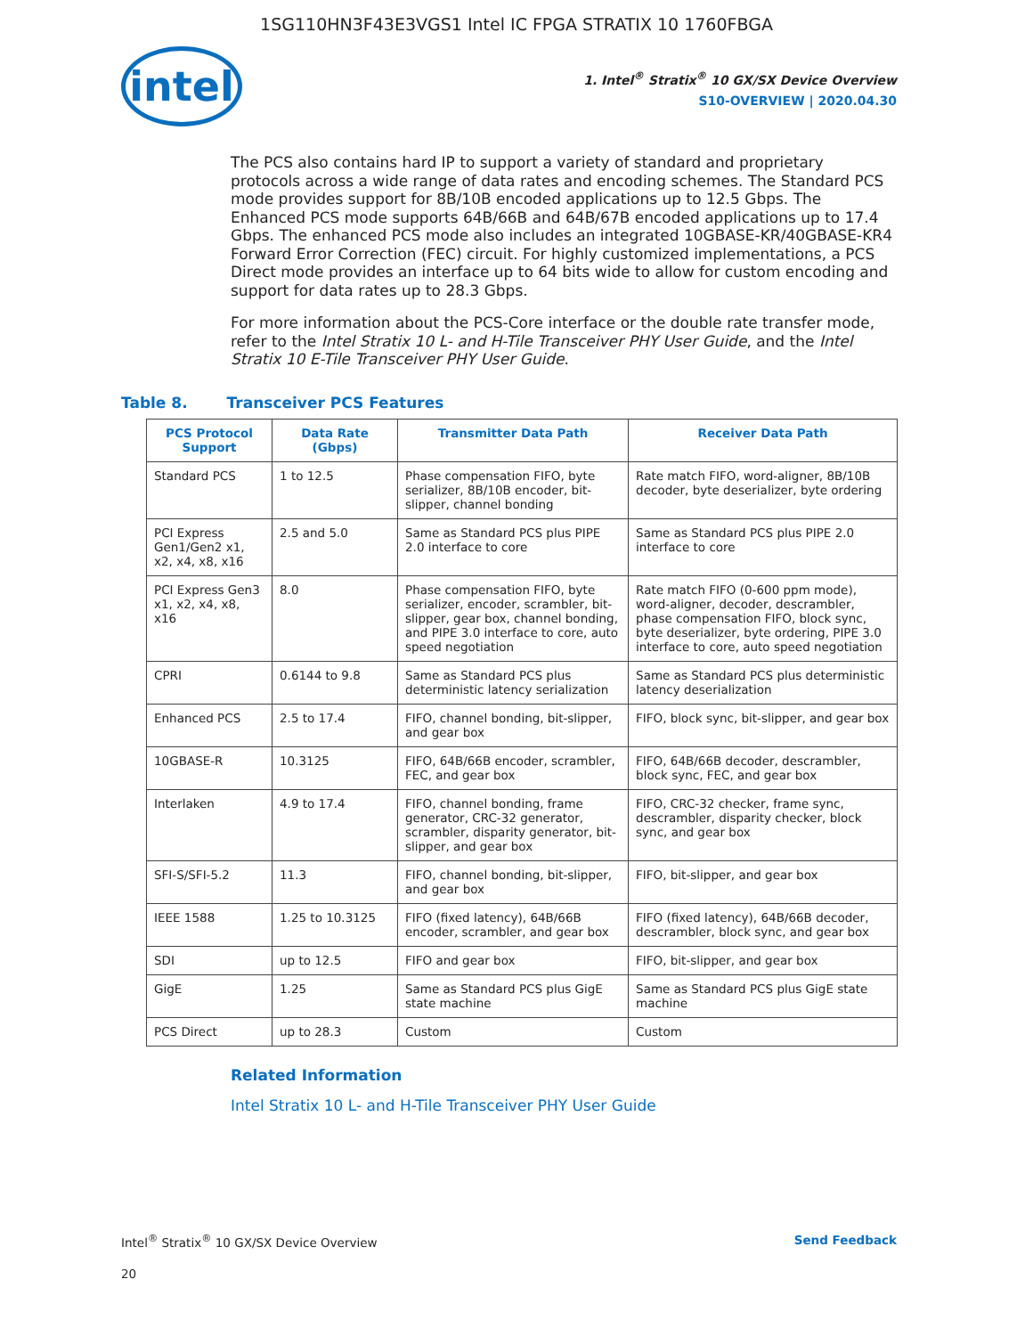1SG110HN3F43E3VGS1 Intel IC FPGA STRATIX 10 1760FBGA
intel
1. Intel<sup>®</sup> Stratix<sup>®</sup> 10 GX/SX Device Overview
S10-OVERVIEW | 2020.04.30
The PCS also contains hard IP to support a variety of standard and proprietary protocols across a wide range of data rates and encoding schemes. The Standard PCS mode provides support for 8B/10B encoded applications up to 12.5 Gbps. The Enhanced PCS mode supports 64B/66B and 64B/67B encoded applications up to 17.4 Gbps. The enhanced PCS mode also includes an integrated 10GBASE-KR/40GBASE-KR4 Forward Error Correction (FEC) circuit. For highly customized implementations, a PCS Direct mode provides an interface up to 64 bits wide to allow for custom encoding and support for data rates up to 28.3 Gbps.
For more information about the PCS-Core interface or the double rate transfer mode, refer to the Intel Stratix 10 L- and H-Tile Transceiver PHY User Guide, and the Intel Stratix 10 E-Tile Transceiver PHY User Guide.
Table 8. Transceiver PCS Features
| PCS Protocol Support | Data Rate (Gbps) | Transmitter Data Path | Receiver Data Path |
| --- | --- | --- | --- |
| Standard PCS | 1 to 12.5 | Phase compensation FIFO, byte serializer, 8B/10B encoder, bit-slipper, channel bonding | Rate match FIFO, word-aligner, 8B/10B decoder, byte deserializer, byte ordering |
| PCI Express Gen1/Gen2 x1, x2, x4, x8, x16 | 2.5 and 5.0 | Same as Standard PCS plus PIPE 2.0 interface to core | Same as Standard PCS plus PIPE 2.0 interface to core |
| PCI Express Gen3 x1, x2, x4, x8, x16 | 8.0 | Phase compensation FIFO, byte serializer, encoder, scrambler, bit-slipper, gear box, channel bonding, and PIPE 3.0 interface to core, auto speed negotiation | Rate match FIFO (0-600 ppm mode), word-aligner, decoder, descrambler, phase compensation FIFO, block sync, byte deserializer, byte ordering, PIPE 3.0 interface to core, auto speed negotiation |
| CPRI | 0.6144 to 9.8 | Same as Standard PCS plus deterministic latency serialization | Same as Standard PCS plus deterministic latency deserialization |
| Enhanced PCS | 2.5 to 17.4 | FIFO, channel bonding, bit-slipper, and gear box | FIFO, block sync, bit-slipper, and gear box |
| 10GBASE-R | 10.3125 | FIFO, 64B/66B encoder, scrambler, FEC, and gear box | FIFO, 64B/66B decoder, descrambler, block sync, FEC, and gear box |
| Interlaken | 4.9 to 17.4 | FIFO, channel bonding, frame generator, CRC-32 generator, scrambler, disparity generator, bit-slipper, and gear box | FIFO, CRC-32 checker, frame sync, descrambler, disparity checker, block sync, and gear box |
| SFI-S/SFI-5.2 | 11.3 | FIFO, channel bonding, bit-slipper, and gear box | FIFO, bit-slipper, and gear box |
| IEEE 1588 | 1.25 to 10.3125 | FIFO (fixed latency), 64B/66B encoder, scrambler, and gear box | FIFO (fixed latency), 64B/66B decoder, descrambler, block sync, and gear box |
| SDI | up to 12.5 | FIFO and gear box | FIFO, bit-slipper, and gear box |
| GigE | 1.25 | Same as Standard PCS plus GigE state machine | Same as Standard PCS plus GigE state machine |
| PCS Direct | up to 28.3 | Custom | Custom |
Related Information
Intel Stratix 10 L- and H-Tile Transceiver PHY User Guide
Intel<sup>®</sup> Stratix<sup>®</sup> 10 GX/SX Device Overview Send Feedback
20